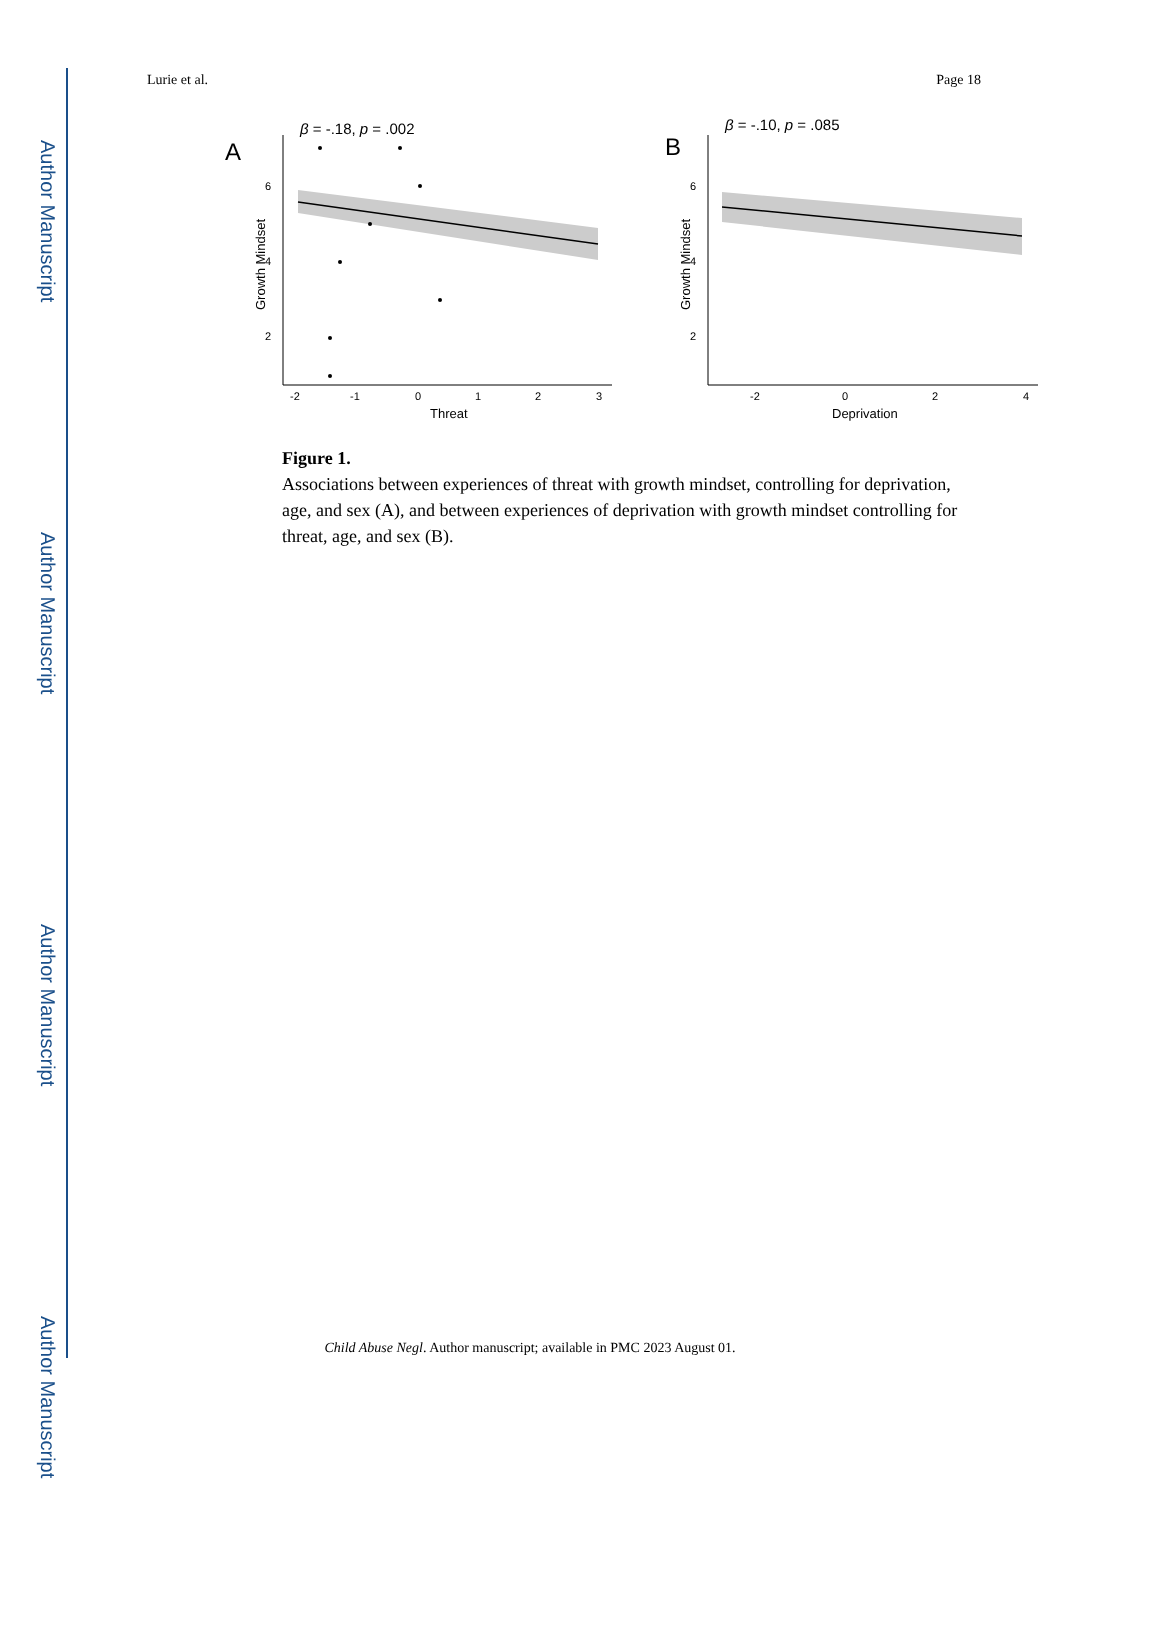Author Manuscript
Author Manuscript
Author Manuscript
Author Manuscript
Lurie et al. Page 18
A
β = -.18, p = .002
6
4
2
-2
-1
0
1
2
3
Threat
Growth Mindset
B
β = -.10, p = .085
6
4
2
-2
0
2
4
Deprivation
Growth Mindset
Figure 1.
Associations between experiences of threat with growth mindset, controlling for deprivation, age, and sex (A), and between experiences of deprivation with growth mindset controlling for threat, age, and sex (B).
Child Abuse Negl. Author manuscript; available in PMC 2023 August 01.